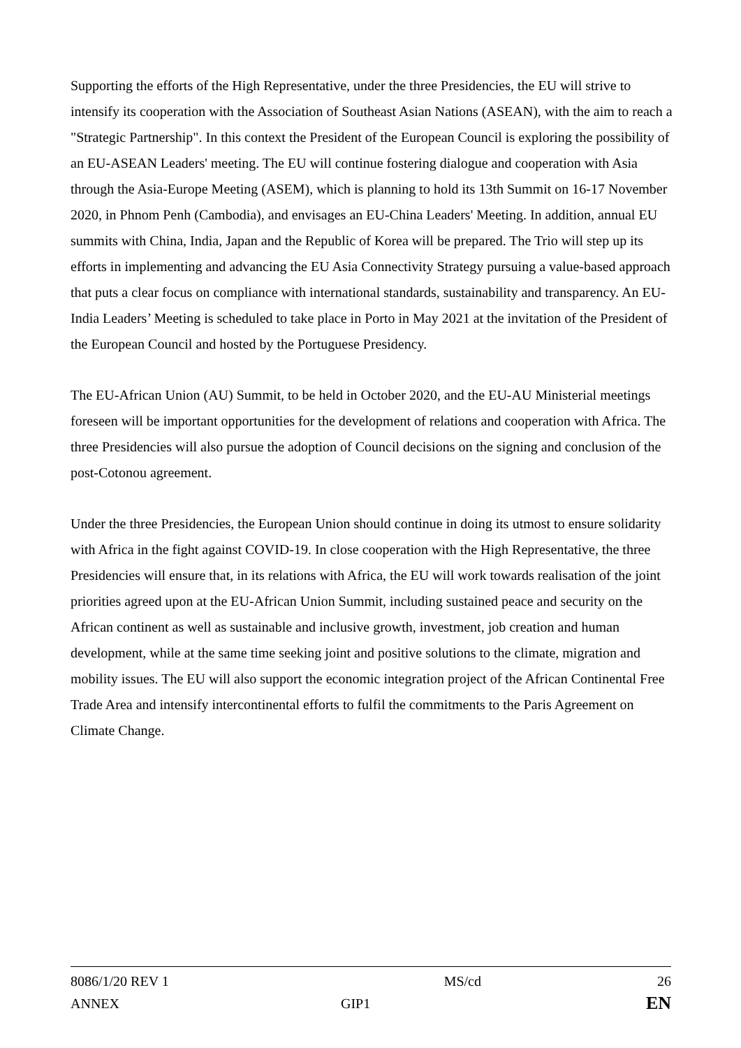Supporting the efforts of the High Representative, under the three Presidencies, the EU will strive to intensify its cooperation with the Association of Southeast Asian Nations (ASEAN), with the aim to reach a "Strategic Partnership". In this context the President of the European Council is exploring the possibility of an EU-ASEAN Leaders' meeting. The EU will continue fostering dialogue and cooperation with Asia through the Asia-Europe Meeting (ASEM), which is planning to hold its 13th Summit on 16-17 November 2020, in Phnom Penh (Cambodia), and envisages an EU-China Leaders' Meeting. In addition, annual EU summits with China, India, Japan and the Republic of Korea will be prepared. The Trio will step up its efforts in implementing and advancing the EU Asia Connectivity Strategy pursuing a value-based approach that puts a clear focus on compliance with international standards, sustainability and transparency. An EU-India Leaders’ Meeting is scheduled to take place in Porto in May 2021 at the invitation of the President of the European Council and hosted by the Portuguese Presidency.
The EU-African Union (AU) Summit, to be held in October 2020, and the EU-AU Ministerial meetings foreseen will be important opportunities for the development of relations and cooperation with Africa. The three Presidencies will also pursue the adoption of Council decisions on the signing and conclusion of the post-Cotonou agreement.
Under the three Presidencies, the European Union should continue in doing its utmost to ensure solidarity with Africa in the fight against COVID-19. In close cooperation with the High Representative, the three Presidencies will ensure that, in its relations with Africa, the EU will work towards realisation of the joint priorities agreed upon at the EU-African Union Summit, including sustained peace and security on the African continent as well as sustainable and inclusive growth, investment, job creation and human development, while at the same time seeking joint and positive solutions to the climate, migration and mobility issues. The EU will also support the economic integration project of the African Continental Free Trade Area and intensify intercontinental efforts to fulfil the commitments to the Paris Agreement on Climate Change.
| 8086/1/20 REV 1 | MS/cd | 26 |
| ANNEX | GIP1 | EN |